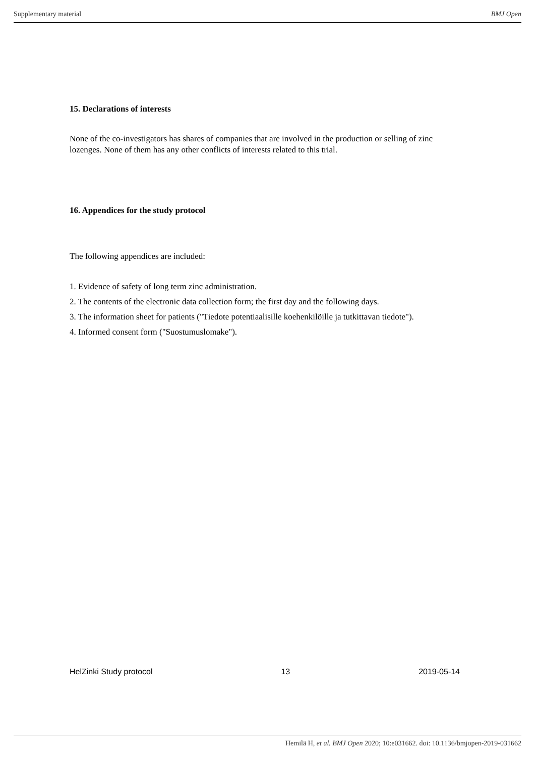Supplementary material BMJ Open
15. Declarations of interests
None of the co-investigators has shares of companies that are involved in the production or selling of zinc lozenges. None of them has any other conflicts of interests related to this trial.
16. Appendices for the study protocol
The following appendices are included:
1. Evidence of safety of long term zinc administration.
2. The contents of the electronic data collection form; the first day and the following days.
3. The information sheet for patients ("Tiedote potentiaalisille koehenkilöille ja tutkittavan tiedote").
4. Informed consent form ("Suostumuslomake").
HelZinki Study protocol 13 2019-05-14
Hemilä H, et al. BMJ Open 2020; 10:e031662. doi: 10.1136/bmjopen-2019-031662